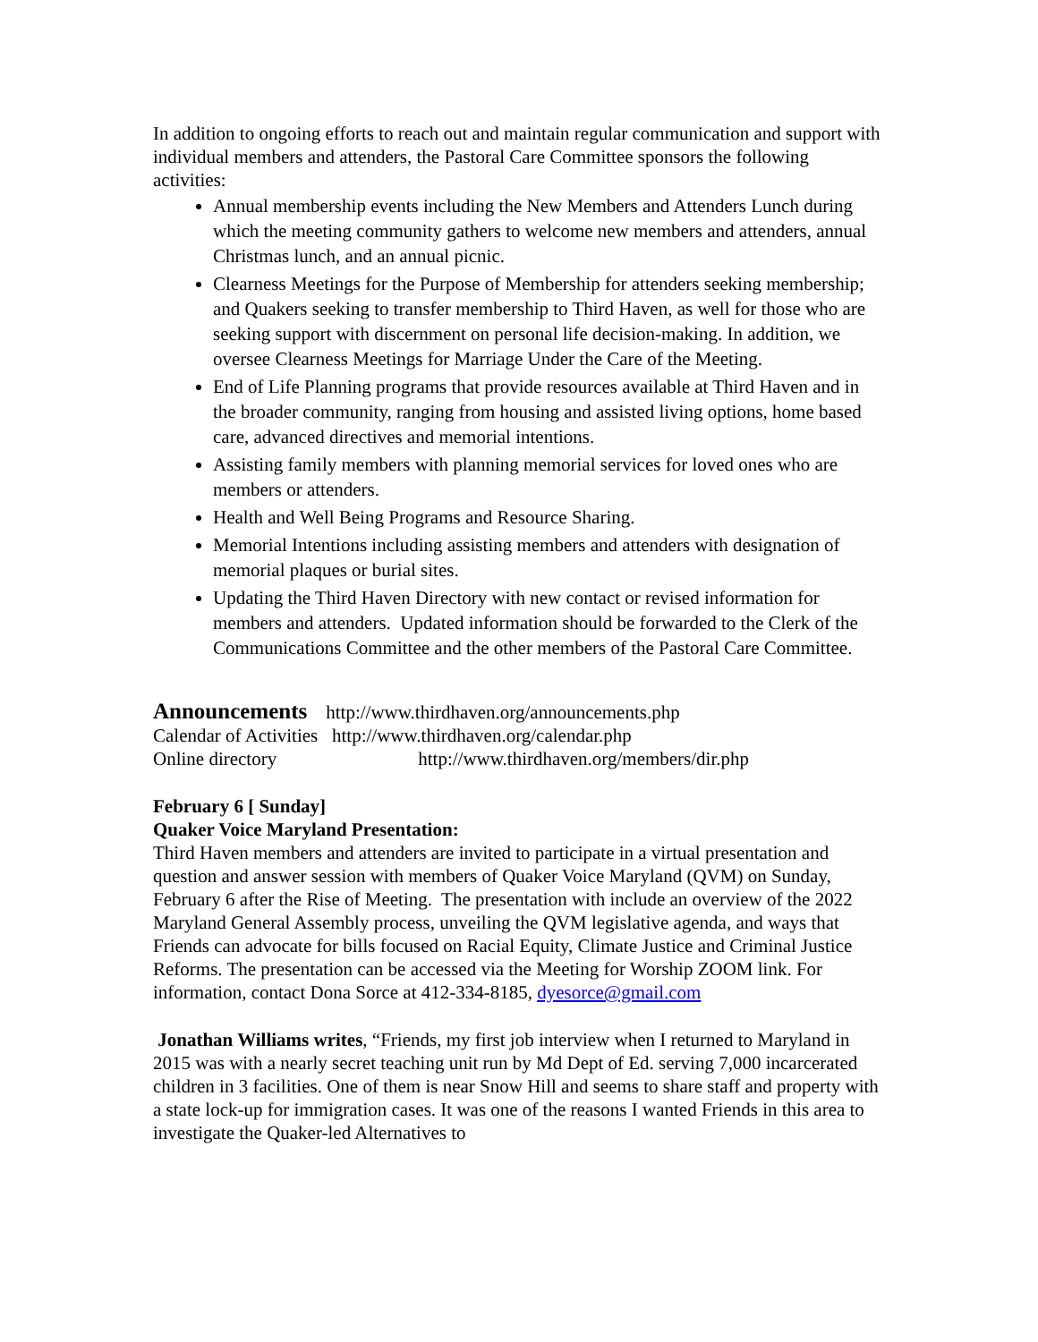In addition to ongoing efforts to reach out and maintain regular communication and support with individual members and attenders, the Pastoral Care Committee sponsors the following activities:
Annual membership events including the New Members and Attenders Lunch during which the meeting community gathers to welcome new members and attenders, annual Christmas lunch, and an annual picnic.
Clearness Meetings for the Purpose of Membership for attenders seeking membership; and Quakers seeking to transfer membership to Third Haven, as well for those who are seeking support with discernment on personal life decision-making. In addition, we oversee Clearness Meetings for Marriage Under the Care of the Meeting.
End of Life Planning programs that provide resources available at Third Haven and in the broader community, ranging from housing and assisted living options, home based care, advanced directives and memorial intentions.
Assisting family members with planning memorial services for loved ones who are members or attenders.
Health and Well Being Programs and Resource Sharing.
Memorial Intentions including assisting members and attenders with designation of memorial plaques or burial sites.
Updating the Third Haven Directory with new contact or revised information for members and attenders. Updated information should be forwarded to the Clerk of the Communications Committee and the other members of the Pastoral Care Committee.
Announcements http://www.thirdhaven.org/announcements.php
Calendar of Activities http://www.thirdhaven.org/calendar.php
Online directory http://www.thirdhaven.org/members/dir.php
February 6 [ Sunday]
Quaker Voice Maryland Presentation:
Third Haven members and attenders are invited to participate in a virtual presentation and question and answer session with members of Quaker Voice Maryland (QVM) on Sunday, February 6 after the Rise of Meeting. The presentation with include an overview of the 2022 Maryland General Assembly process, unveiling the QVM legislative agenda, and ways that Friends can advocate for bills focused on Racial Equity, Climate Justice and Criminal Justice Reforms. The presentation can be accessed via the Meeting for Worship ZOOM link. For information, contact Dona Sorce at 412-334-8185, dyesorce@gmail.com
Jonathan Williams writes, “Friends, my first job interview when I returned to Maryland in 2015 was with a nearly secret teaching unit run by Md Dept of Ed. serving 7,000 incarcerated children in 3 facilities. One of them is near Snow Hill and seems to share staff and property with a state lock-up for immigration cases. It was one of the reasons I wanted Friends in this area to investigate the Quaker-led Alternatives to